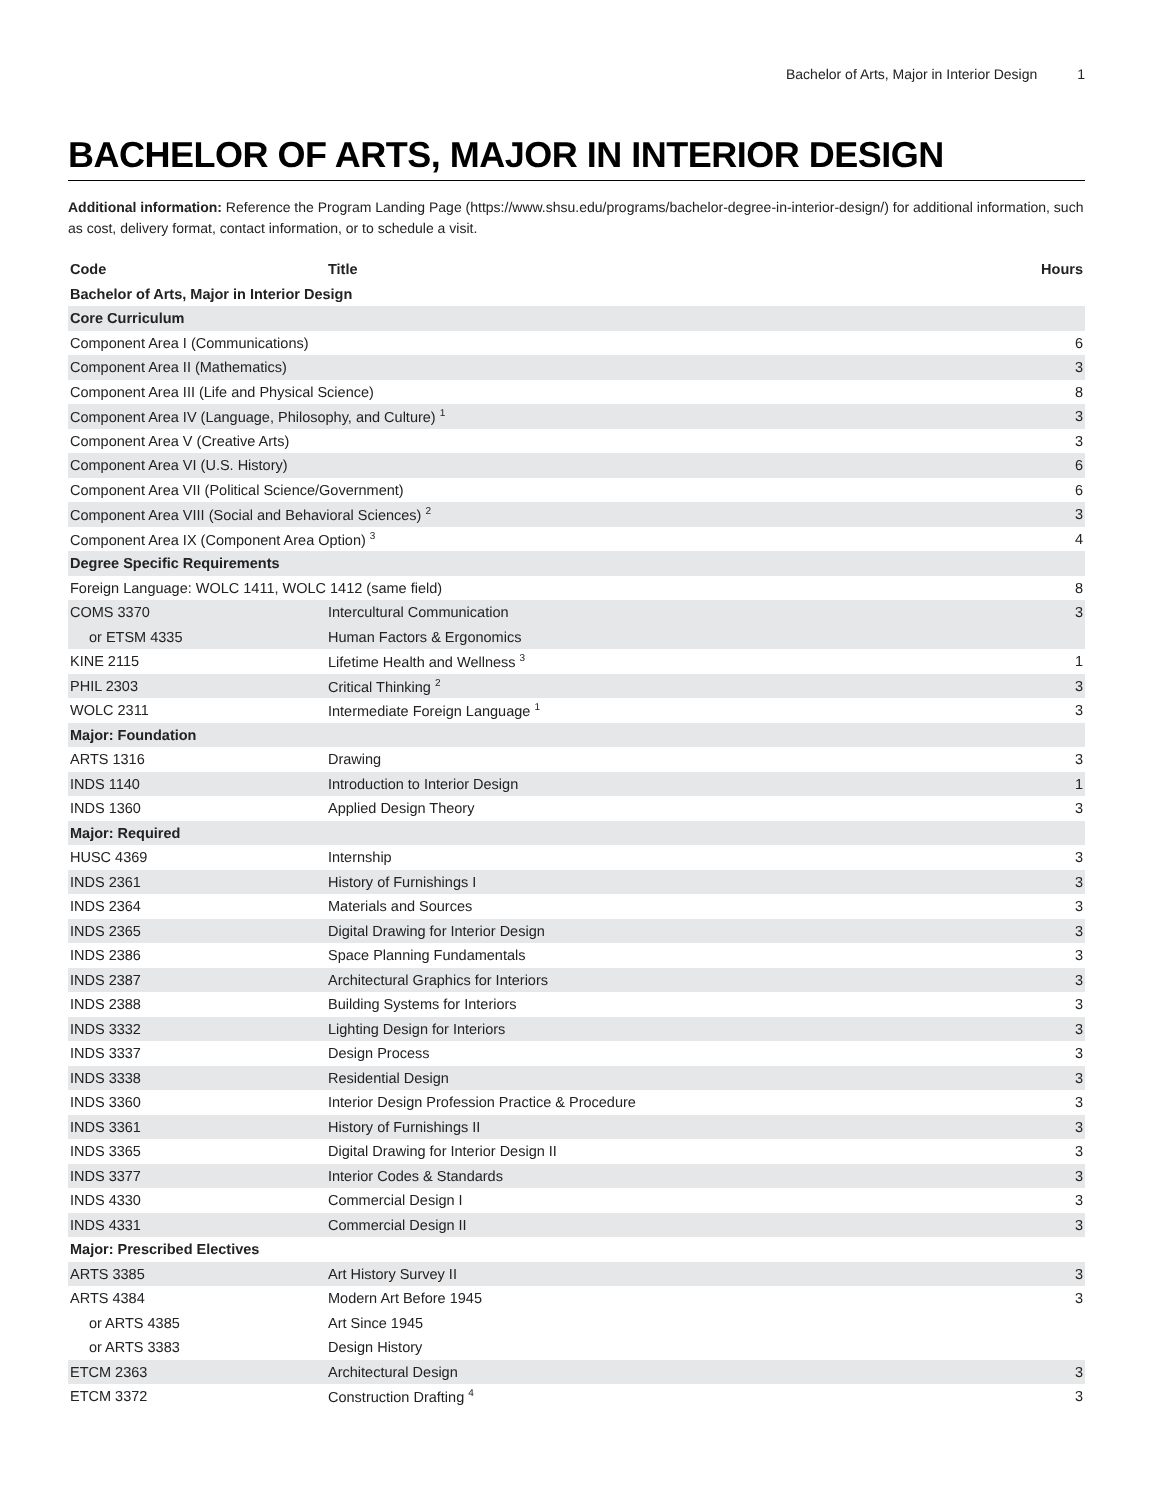Bachelor of Arts, Major in Interior Design 1
BACHELOR OF ARTS, MAJOR IN INTERIOR DESIGN
Additional information: Reference the Program Landing Page (https://www.shsu.edu/programs/bachelor-degree-in-interior-design/) for additional information, such as cost, delivery format, contact information, or to schedule a visit.
| Code | Title | Hours |
| --- | --- | --- |
| Bachelor of Arts, Major in Interior Design | | |
| Core Curriculum | | |
| Component Area I (Communications) | | 6 |
| Component Area II (Mathematics) | | 3 |
| Component Area III (Life and Physical Science) | | 8 |
| Component Area IV (Language, Philosophy, and Culture) <sup>1</sup> | | 3 |
| Component Area V (Creative Arts) | | 3 |
| Component Area VI (U.S. History) | | 6 |
| Component Area VII (Political Science/Government) | | 6 |
| Component Area VIII (Social and Behavioral Sciences) <sup>2</sup> | | 3 |
| Component Area IX (Component Area Option) <sup>3</sup> | | 4 |
| Degree Specific Requirements | | |
| Foreign Language: WOLC 1411, WOLC 1412 (same field) | | 8 |
| COMS 3370 | Intercultural Communication | 3 |
| or ETSM 4335 | Human Factors & Ergonomics | |
| KINE 2115 | Lifetime Health and Wellness <sup>3</sup> | 1 |
| PHIL 2303 | Critical Thinking <sup>2</sup> | 3 |
| WOLC 2311 | Intermediate Foreign Language <sup>1</sup> | 3 |
| Major: Foundation | | |
| ARTS 1316 | Drawing | 3 |
| INDS 1140 | Introduction to Interior Design | 1 |
| INDS 1360 | Applied Design Theory | 3 |
| Major: Required | | |
| HUSC 4369 | Internship | 3 |
| INDS 2361 | History of Furnishings I | 3 |
| INDS 2364 | Materials and Sources | 3 |
| INDS 2365 | Digital Drawing for Interior Design | 3 |
| INDS 2386 | Space Planning Fundamentals | 3 |
| INDS 2387 | Architectural Graphics for Interiors | 3 |
| INDS 2388 | Building Systems for Interiors | 3 |
| INDS 3332 | Lighting Design for Interiors | 3 |
| INDS 3337 | Design Process | 3 |
| INDS 3338 | Residential Design | 3 |
| INDS 3360 | Interior Design Profession Practice & Procedure | 3 |
| INDS 3361 | History of Furnishings II | 3 |
| INDS 3365 | Digital Drawing for Interior Design II | 3 |
| INDS 3377 | Interior Codes & Standards | 3 |
| INDS 4330 | Commercial Design I | 3 |
| INDS 4331 | Commercial Design II | 3 |
| Major: Prescribed Electives | | |
| ARTS 3385 | Art History Survey II | 3 |
| ARTS 4384 | Modern Art Before 1945 | 3 |
| or ARTS 4385 | Art Since 1945 | |
| or ARTS 3383 | Design History | |
| ETCM 2363 | Architectural Design | 3 |
| ETCM 3372 | Construction Drafting <sup>4</sup> | 3 |